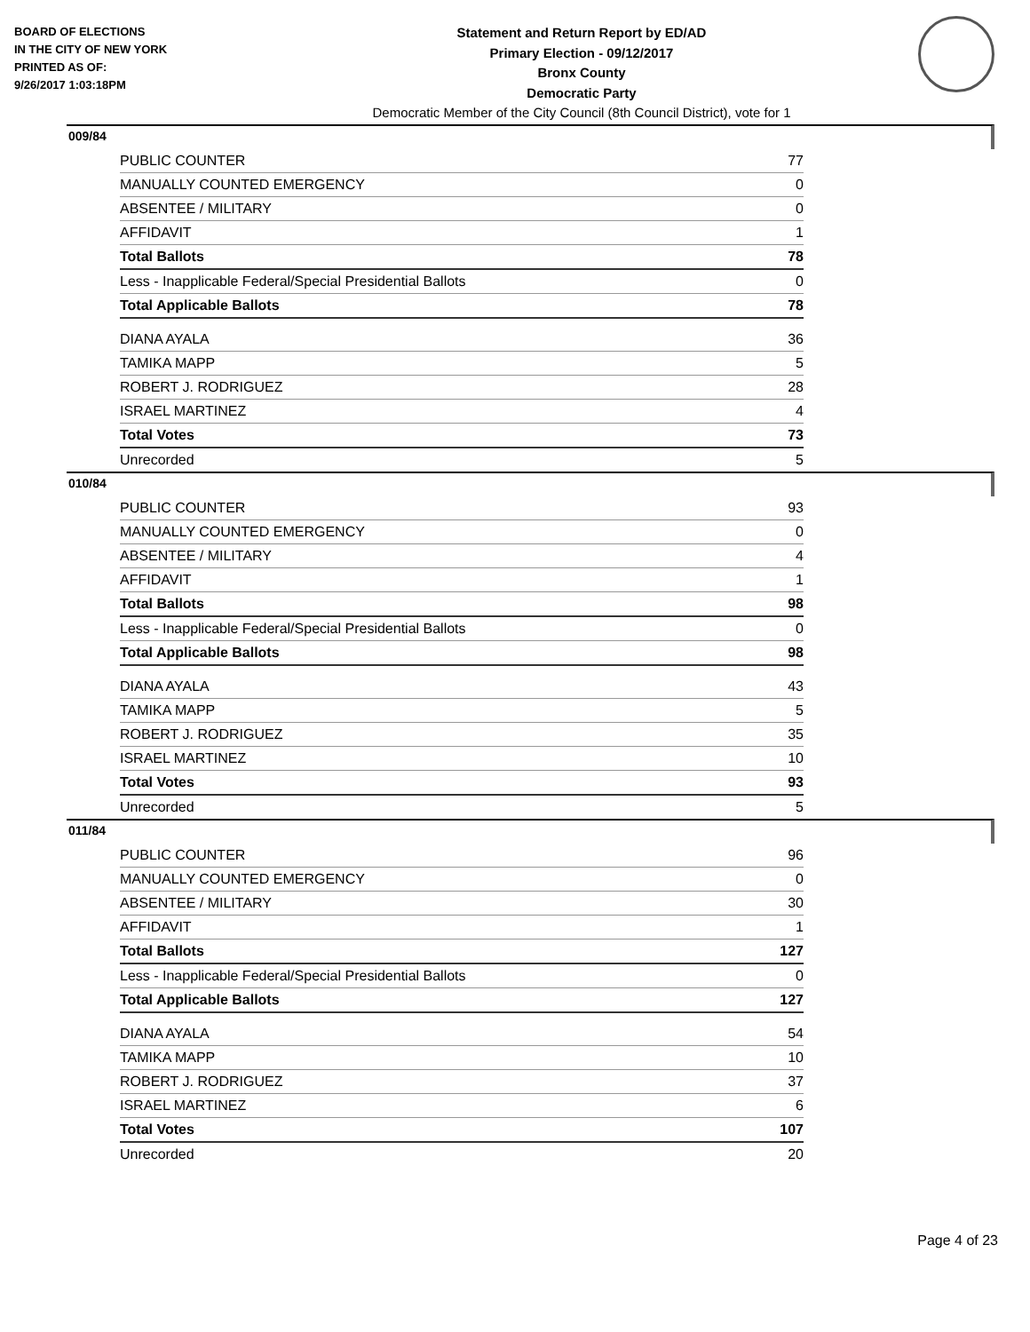BOARD OF ELECTIONS
IN THE CITY OF NEW YORK
PRINTED AS OF:
9/26/2017 1:03:18PM
Statement and Return Report by ED/AD
Primary Election - 09/12/2017
Bronx County
Democratic Party
Democratic Member of the City Council (8th Council District), vote for 1
009/84
| PUBLIC COUNTER | 77 |
| MANUALLY COUNTED EMERGENCY | 0 |
| ABSENTEE / MILITARY | 0 |
| AFFIDAVIT | 1 |
| Total Ballots | 78 |
| Less - Inapplicable Federal/Special Presidential Ballots | 0 |
| Total Applicable Ballots | 78 |
| DIANA AYALA | 36 |
| TAMIKA MAPP | 5 |
| ROBERT J. RODRIGUEZ | 28 |
| ISRAEL MARTINEZ | 4 |
| Total Votes | 73 |
| Unrecorded | 5 |
010/84
| PUBLIC COUNTER | 93 |
| MANUALLY COUNTED EMERGENCY | 0 |
| ABSENTEE / MILITARY | 4 |
| AFFIDAVIT | 1 |
| Total Ballots | 98 |
| Less - Inapplicable Federal/Special Presidential Ballots | 0 |
| Total Applicable Ballots | 98 |
| DIANA AYALA | 43 |
| TAMIKA MAPP | 5 |
| ROBERT J. RODRIGUEZ | 35 |
| ISRAEL MARTINEZ | 10 |
| Total Votes | 93 |
| Unrecorded | 5 |
011/84
| PUBLIC COUNTER | 96 |
| MANUALLY COUNTED EMERGENCY | 0 |
| ABSENTEE / MILITARY | 30 |
| AFFIDAVIT | 1 |
| Total Ballots | 127 |
| Less - Inapplicable Federal/Special Presidential Ballots | 0 |
| Total Applicable Ballots | 127 |
| DIANA AYALA | 54 |
| TAMIKA MAPP | 10 |
| ROBERT J. RODRIGUEZ | 37 |
| ISRAEL MARTINEZ | 6 |
| Total Votes | 107 |
| Unrecorded | 20 |
Page 4 of 23